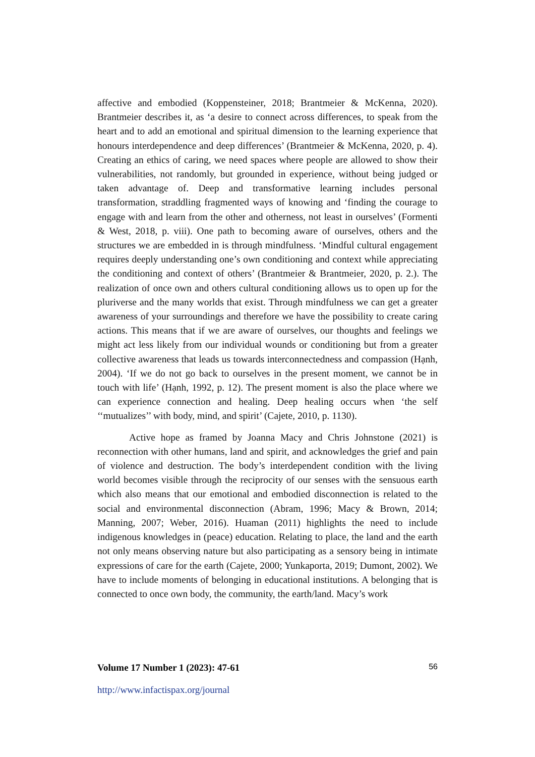affective and embodied (Koppensteiner, 2018; Brantmeier & McKenna, 2020). Brantmeier describes it, as ‘a desire to connect across differences, to speak from the heart and to add an emotional and spiritual dimension to the learning experience that honours interdependence and deep differences’ (Brantmeier & McKenna, 2020, p. 4). Creating an ethics of caring, we need spaces where people are allowed to show their vulnerabilities, not randomly, but grounded in experience, without being judged or taken advantage of. Deep and transformative learning includes personal transformation, straddling fragmented ways of knowing and ‘finding the courage to engage with and learn from the other and otherness, not least in ourselves’ (Formenti & West, 2018, p. viii). One path to becoming aware of ourselves, others and the structures we are embedded in is through mindfulness. ‘Mindful cultural engagement requires deeply understanding one’s own conditioning and context while appreciating the conditioning and context of others’ (Brantmeier & Brantmeier, 2020, p. 2.). The realization of once own and others cultural conditioning allows us to open up for the pluriverse and the many worlds that exist. Through mindfulness we can get a greater awareness of your surroundings and therefore we have the possibility to create caring actions. This means that if we are aware of ourselves, our thoughts and feelings we might act less likely from our individual wounds or conditioning but from a greater collective awareness that leads us towards interconnectedness and compassion (Hạnh, 2004). ‘If we do not go back to ourselves in the present moment, we cannot be in touch with life’ (Hạnh, 1992, p. 12). The present moment is also the place where we can experience connection and healing. Deep healing occurs when ‘the self ‘‘mutualizes’’ with body, mind, and spirit’ (Cajete, 2010, p. 1130).
Active hope as framed by Joanna Macy and Chris Johnstone (2021) is reconnection with other humans, land and spirit, and acknowledges the grief and pain of violence and destruction. The body’s interdependent condition with the living world becomes visible through the reciprocity of our senses with the sensuous earth which also means that our emotional and embodied disconnection is related to the social and environmental disconnection (Abram, 1996; Macy & Brown, 2014; Manning, 2007; Weber, 2016). Huaman (2011) highlights the need to include indigenous knowledges in (peace) education. Relating to place, the land and the earth not only means observing nature but also participating as a sensory being in intimate expressions of care for the earth (Cajete, 2000; Yunkaporta, 2019; Dumont, 2002). We have to include moments of belonging in educational institutions. A belonging that is connected to once own body, the community, the earth/land. Macy’s work
Volume 17 Number 1 (2023): 47-61 56
http://www.infactispax.org/journal